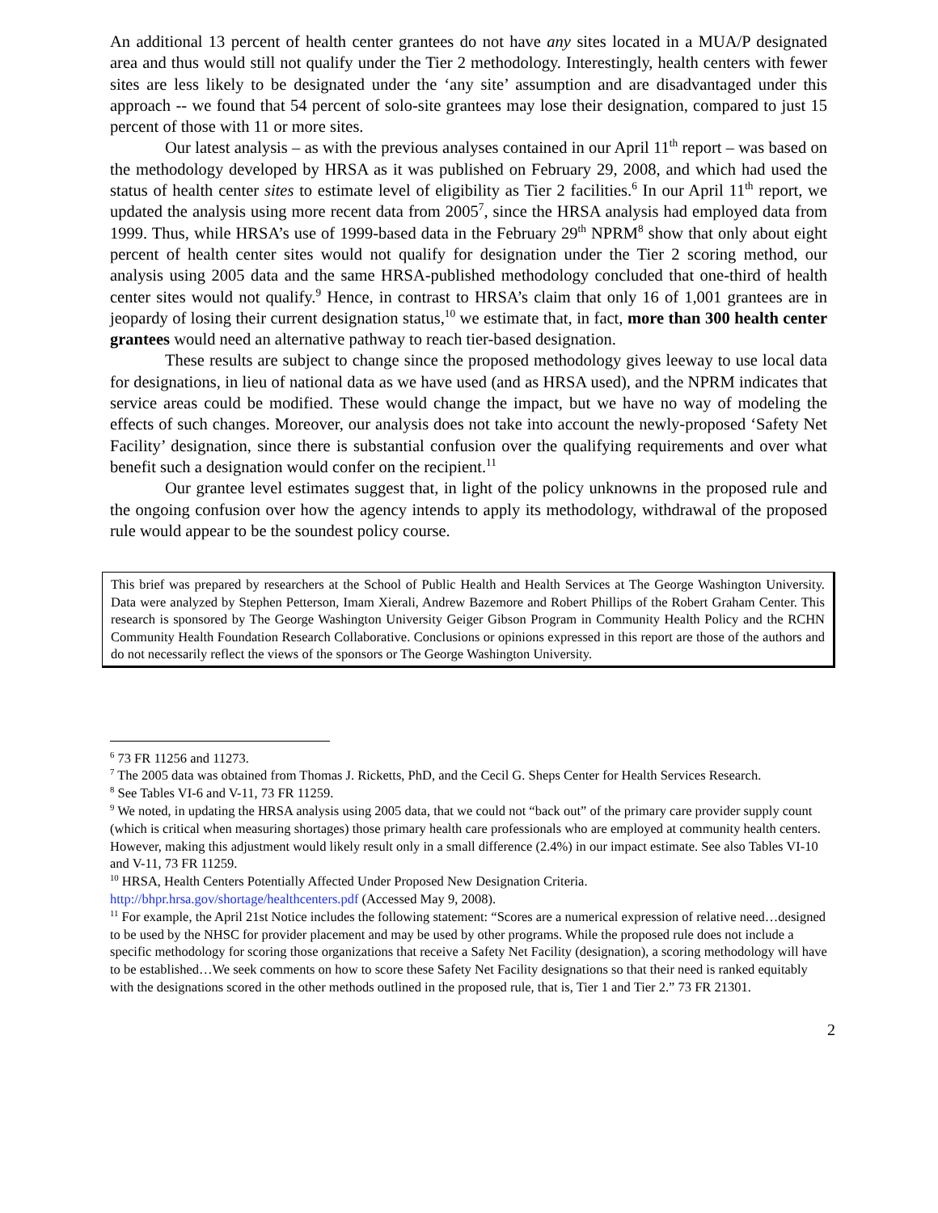An additional 13 percent of health center grantees do not have any sites located in a MUA/P designated area and thus would still not qualify under the Tier 2 methodology. Interestingly, health centers with fewer sites are less likely to be designated under the ‘any site’ assumption and are disadvantaged under this approach -- we found that 54 percent of solo-site grantees may lose their designation, compared to just 15 percent of those with 11 or more sites.
Our latest analysis – as with the previous analyses contained in our April 11<sup>th</sup> report – was based on the methodology developed by HRSA as it was published on February 29, 2008, and which had used the status of health center sites to estimate level of eligibility as Tier 2 facilities.<sup>6</sup> In our April 11<sup>th</sup> report, we updated the analysis using more recent data from 2005<sup>7</sup>, since the HRSA analysis had employed data from 1999. Thus, while HRSA’s use of 1999-based data in the February 29<sup>th</sup> NPRM<sup>8</sup> show that only about eight percent of health center sites would not qualify for designation under the Tier 2 scoring method, our analysis using 2005 data and the same HRSA-published methodology concluded that one-third of health center sites would not qualify.<sup>9</sup> Hence, in contrast to HRSA’s claim that only 16 of 1,001 grantees are in jeopardy of losing their current designation status,<sup>10</sup> we estimate that, in fact, more than 300 health center grantees would need an alternative pathway to reach tier-based designation.
These results are subject to change since the proposed methodology gives leeway to use local data for designations, in lieu of national data as we have used (and as HRSA used), and the NPRM indicates that service areas could be modified. These would change the impact, but we have no way of modeling the effects of such changes. Moreover, our analysis does not take into account the newly-proposed ‘Safety Net Facility’ designation, since there is substantial confusion over the qualifying requirements and over what benefit such a designation would confer on the recipient.<sup>11</sup>
Our grantee level estimates suggest that, in light of the policy unknowns in the proposed rule and the ongoing confusion over how the agency intends to apply its methodology, withdrawal of the proposed rule would appear to be the soundest policy course.
This brief was prepared by researchers at the School of Public Health and Health Services at The George Washington University. Data were analyzed by Stephen Petterson, Imam Xierali, Andrew Bazemore and Robert Phillips of the Robert Graham Center. This research is sponsored by The George Washington University Geiger Gibson Program in Community Health Policy and the RCHN Community Health Foundation Research Collaborative. Conclusions or opinions expressed in this report are those of the authors and do not necessarily reflect the views of the sponsors or The George Washington University.
<sup>6</sup> 73 FR 11256 and 11273.
<sup>7</sup> The 2005 data was obtained from Thomas J. Ricketts, PhD, and the Cecil G. Sheps Center for Health Services Research.
<sup>8</sup> See Tables VI-6 and V-11, 73 FR 11259.
<sup>9</sup> We noted, in updating the HRSA analysis using 2005 data, that we could not “back out” of the primary care provider supply count (which is critical when measuring shortages) those primary health care professionals who are employed at community health centers. However, making this adjustment would likely result only in a small difference (2.4%) in our impact estimate. See also Tables VI-10 and V-11, 73 FR 11259.
<sup>10</sup> HRSA, Health Centers Potentially Affected Under Proposed New Designation Criteria. http://bhpr.hrsa.gov/shortage/healthcenters.pdf (Accessed May 9, 2008).
<sup>11</sup> For example, the April 21st Notice includes the following statement: “Scores are a numerical expression of relative need…designed to be used by the NHSC for provider placement and may be used by other programs. While the proposed rule does not include a specific methodology for scoring those organizations that receive a Safety Net Facility (designation), a scoring methodology will have to be established…We seek comments on how to score these Safety Net Facility designations so that their need is ranked equitably with the designations scored in the other methods outlined in the proposed rule, that is, Tier 1 and Tier 2.” 73 FR 21301.
2